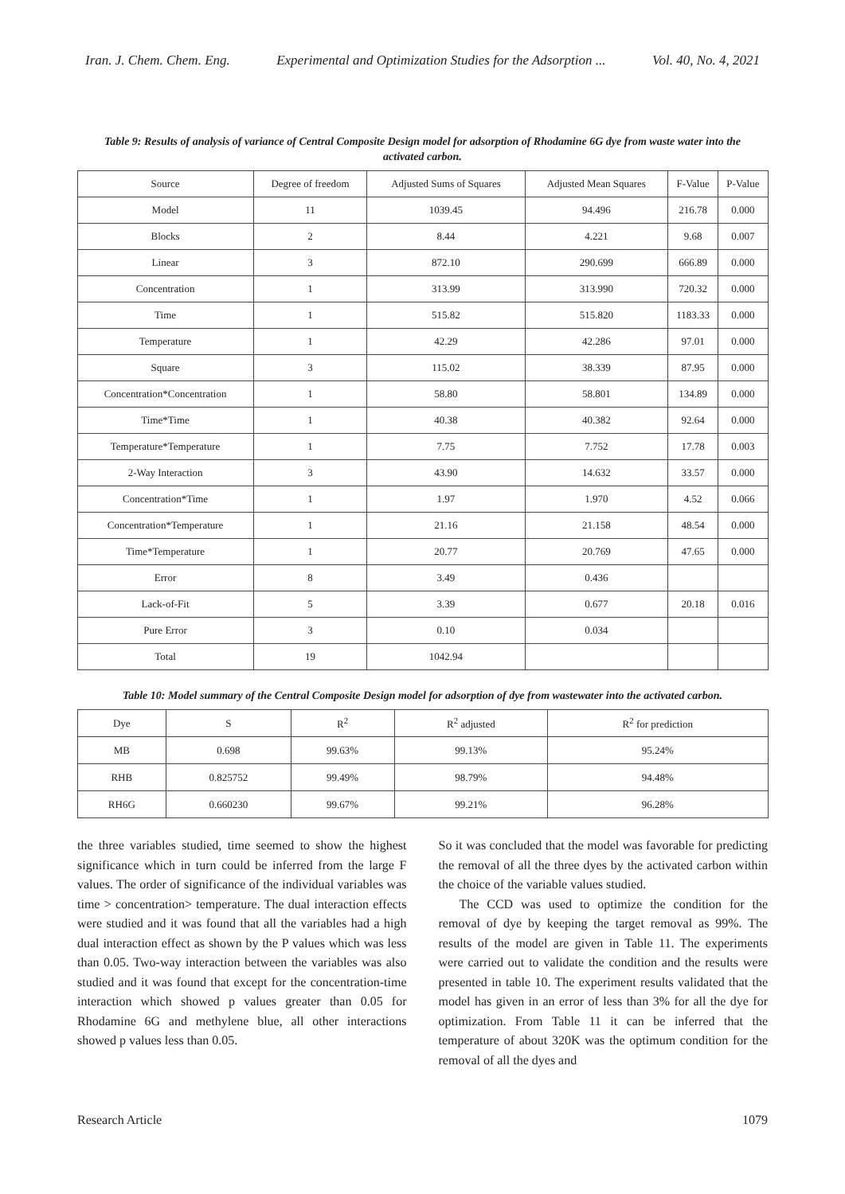Iran. J. Chem. Chem. Eng. Experimental and Optimization Studies for the Adsorption ... Vol. 40, No. 4, 2021
Table 9: Results of analysis of variance of Central Composite Design model for adsorption of Rhodamine 6G dye from waste water into the activated carbon.
| Source | Degree of freedom | Adjusted Sums of Squares | Adjusted Mean Squares | F-Value | P-Value |
| --- | --- | --- | --- | --- | --- |
| Model | 11 | 1039.45 | 94.496 | 216.78 | 0.000 |
| Blocks | 2 | 8.44 | 4.221 | 9.68 | 0.007 |
| Linear | 3 | 872.10 | 290.699 | 666.89 | 0.000 |
| Concentration | 1 | 313.99 | 313.990 | 720.32 | 0.000 |
| Time | 1 | 515.82 | 515.820 | 1183.33 | 0.000 |
| Temperature | 1 | 42.29 | 42.286 | 97.01 | 0.000 |
| Square | 3 | 115.02 | 38.339 | 87.95 | 0.000 |
| Concentration*Concentration | 1 | 58.80 | 58.801 | 134.89 | 0.000 |
| Time*Time | 1 | 40.38 | 40.382 | 92.64 | 0.000 |
| Temperature*Temperature | 1 | 7.75 | 7.752 | 17.78 | 0.003 |
| 2-Way Interaction | 3 | 43.90 | 14.632 | 33.57 | 0.000 |
| Concentration*Time | 1 | 1.97 | 1.970 | 4.52 | 0.066 |
| Concentration*Temperature | 1 | 21.16 | 21.158 | 48.54 | 0.000 |
| Time*Temperature | 1 | 20.77 | 20.769 | 47.65 | 0.000 |
| Error | 8 | 3.49 | 0.436 | | |
| Lack-of-Fit | 5 | 3.39 | 0.677 | 20.18 | 0.016 |
| Pure Error | 3 | 0.10 | 0.034 | | |
| Total | 19 | 1042.94 | | | |
Table 10: Model summary of the Central Composite Design model for adsorption of dye from wastewater into the activated carbon.
| Dye | S | R<sup>2</sup> | R<sup>2</sup> adjusted | R<sup>2</sup> for prediction |
| --- | --- | --- | --- | --- |
| MB | 0.698 | 99.63% | 99.13% | 95.24% |
| RHB | 0.825752 | 99.49% | 98.79% | 94.48% |
| RH6G | 0.660230 | 99.67% | 99.21% | 96.28% |
the three variables studied, time seemed to show the highest significance which in turn could be inferred from the large F values. The order of significance of the individual variables was time > concentration> temperature. The dual interaction effects were studied and it was found that all the variables had a high dual interaction effect as shown by the P values which was less than 0.05. Two-way interaction between the variables was also studied and it was found that except for the concentration-time interaction which showed p values greater than 0.05 for Rhodamine 6G and methylene blue, all other interactions showed p values less than 0.05.
So it was concluded that the model was favorable for predicting the removal of all the three dyes by the activated carbon within the choice of the variable values studied.
The CCD was used to optimize the condition for the removal of dye by keeping the target removal as 99%. The results of the model are given in Table 11. The experiments were carried out to validate the condition and the results were presented in table 10. The experiment results validated that the model has given in an error of less than 3% for all the dye for optimization. From Table 11 it can be inferred that the temperature of about 320K was the optimum condition for the removal of all the dyes and
Research Article 1079